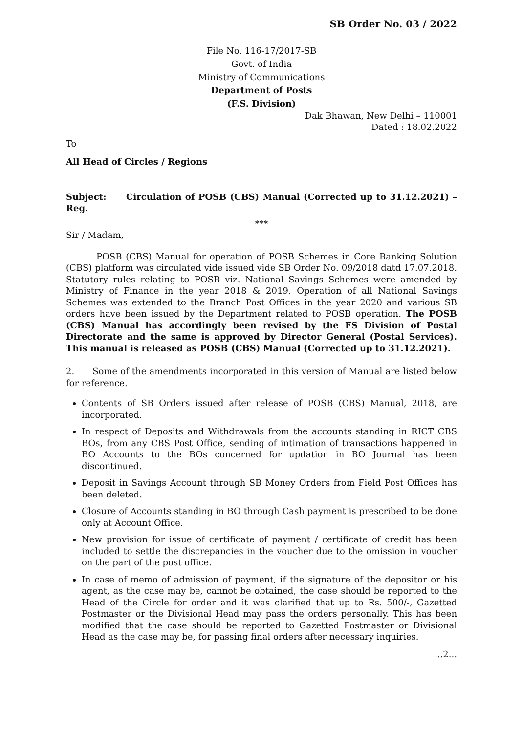SB Order No. 03 / 2022
File No. 116-17/2017-SB
Govt. of India
Ministry of Communications
Department of Posts
(F.S. Division)
Dak Bhawan, New Delhi – 110001
Dated : 18.02.2022
To
All Head of Circles / Regions
Subject: Circulation of POSB (CBS) Manual (Corrected up to 31.12.2021) – Reg.
***
Sir / Madam,
POSB (CBS) Manual for operation of POSB Schemes in Core Banking Solution (CBS) platform was circulated vide issued vide SB Order No. 09/2018 datd 17.07.2018. Statutory rules relating to POSB viz. National Savings Schemes were amended by Ministry of Finance in the year 2018 & 2019. Operation of all National Savings Schemes was extended to the Branch Post Offices in the year 2020 and various SB orders have been issued by the Department related to POSB operation. The POSB (CBS) Manual has accordingly been revised by the FS Division of Postal Directorate and the same is approved by Director General (Postal Services). This manual is released as POSB (CBS) Manual (Corrected up to 31.12.2021).
2. Some of the amendments incorporated in this version of Manual are listed below for reference.
Contents of SB Orders issued after release of POSB (CBS) Manual, 2018, are incorporated.
In respect of Deposits and Withdrawals from the accounts standing in RICT CBS BOs, from any CBS Post Office, sending of intimation of transactions happened in BO Accounts to the BOs concerned for updation in BO Journal has been discontinued.
Deposit in Savings Account through SB Money Orders from Field Post Offices has been deleted.
Closure of Accounts standing in BO through Cash payment is prescribed to be done only at Account Office.
New provision for issue of certificate of payment / certificate of credit has been included to settle the discrepancies in the voucher due to the omission in voucher on the part of the post office.
In case of memo of admission of payment, if the signature of the depositor or his agent, as the case may be, cannot be obtained, the case should be reported to the Head of the Circle for order and it was clarified that up to Rs. 500/-, Gazetted Postmaster or the Divisional Head may pass the orders personally. This has been modified that the case should be reported to Gazetted Postmaster or Divisional Head as the case may be, for passing final orders after necessary inquiries.
...2...